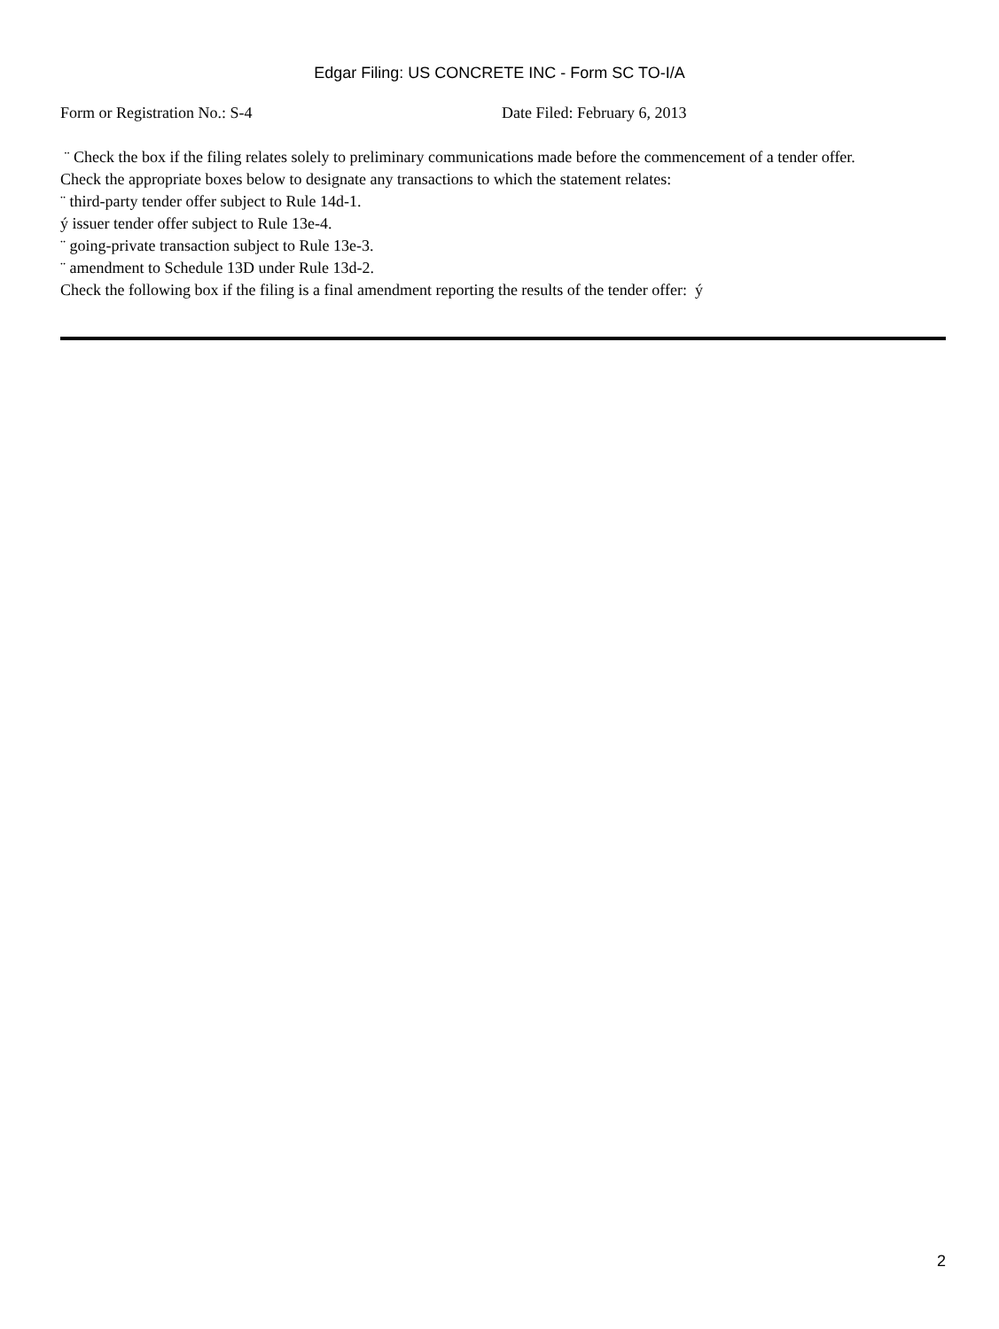Edgar Filing: US CONCRETE INC - Form SC TO-I/A
Form or Registration No.: S-4 Date Filed: February 6, 2013
¨ Check the box if the filing relates solely to preliminary communications made before the commencement of a tender offer.
Check the appropriate boxes below to designate any transactions to which the statement relates:
¨ third-party tender offer subject to Rule 14d-1.
ý issuer tender offer subject to Rule 13e-4.
¨ going-private transaction subject to Rule 13e-3.
¨ amendment to Schedule 13D under Rule 13d-2.
Check the following box if the filing is a final amendment reporting the results of the tender offer: ý
2